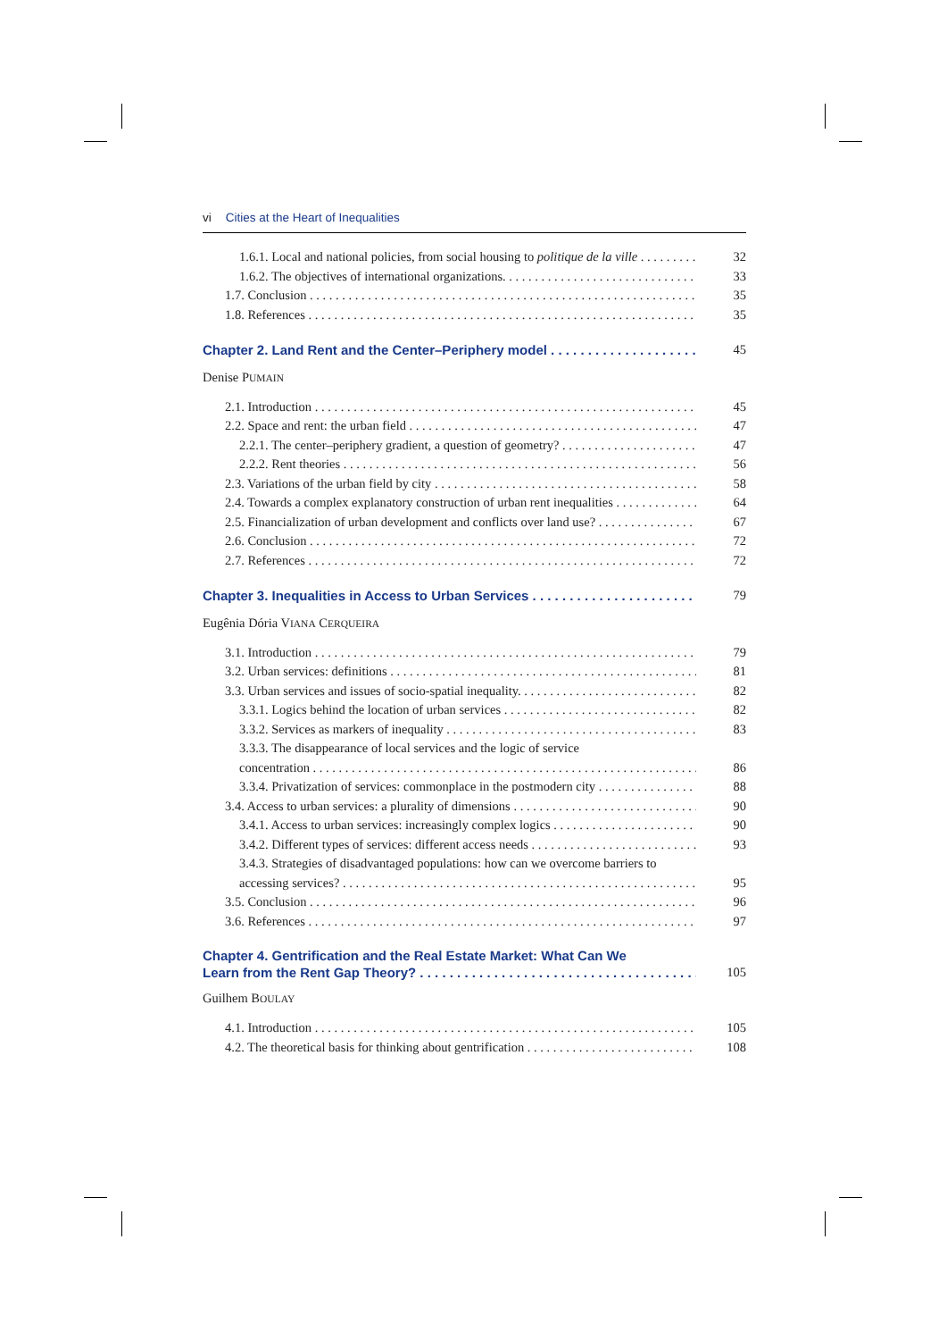vi Cities at the Heart of Inequalities
1.6.1. Local and national policies, from social housing to politique de la ville
32
1.6.2. The objectives of international organizations.
33
1.7. Conclusion
35
1.8. References
35
Chapter 2. Land Rent and the Center–Periphery model
45
Denise PUMAIN
2.1. Introduction
45
2.2. Space and rent: the urban field
47
2.2.1. The center–periphery gradient, a question of geometry?
47
2.2.2. Rent theories
56
2.3. Variations of the urban field by city
58
2.4. Towards a complex explanatory construction of urban rent inequalities
64
2.5. Financialization of urban development and conflicts over land use?
67
2.6. Conclusion
72
2.7. References
72
Chapter 3. Inequalities in Access to Urban Services
79
Eugênia Dória VIANA CERQUEIRA
3.1. Introduction
79
3.2. Urban services: definitions
81
3.3. Urban services and issues of socio-spatial inequality.
82
3.3.1. Logics behind the location of urban services
82
3.3.2. Services as markers of inequality
83
3.3.3. The disappearance of local services and the logic of service
concentration
86
3.3.4. Privatization of services: commonplace in the postmodern city
88
3.4. Access to urban services: a plurality of dimensions
90
3.4.1. Access to urban services: increasingly complex logics
90
3.4.2. Different types of services: different access needs
93
3.4.3. Strategies of disadvantaged populations: how can we overcome barriers to
accessing services?
95
3.5. Conclusion
96
3.6. References
97
Chapter 4. Gentrification and the Real Estate Market: What Can We
Learn from the Rent Gap Theory?
105
Guilhem BOULAY
4.1. Introduction
105
4.2. The theoretical basis for thinking about gentrification
108